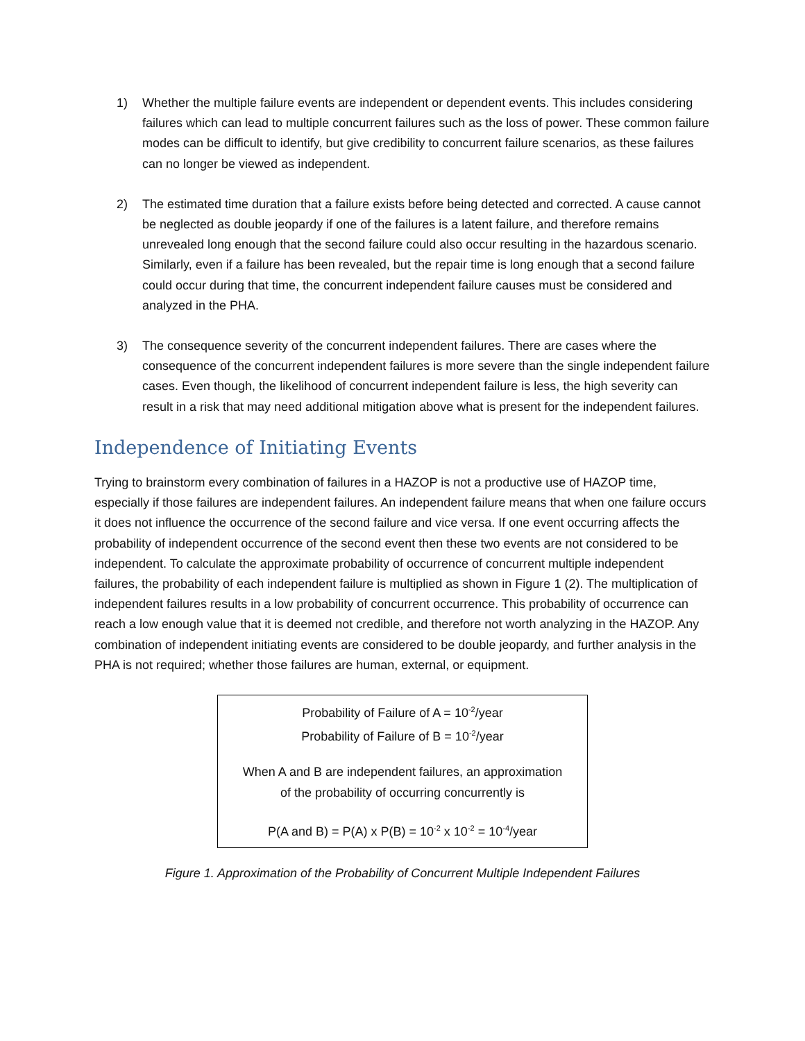1) Whether the multiple failure events are independent or dependent events. This includes considering failures which can lead to multiple concurrent failures such as the loss of power. These common failure modes can be difficult to identify, but give credibility to concurrent failure scenarios, as these failures can no longer be viewed as independent.
2) The estimated time duration that a failure exists before being detected and corrected. A cause cannot be neglected as double jeopardy if one of the failures is a latent failure, and therefore remains unrevealed long enough that the second failure could also occur resulting in the hazardous scenario. Similarly, even if a failure has been revealed, but the repair time is long enough that a second failure could occur during that time, the concurrent independent failure causes must be considered and analyzed in the PHA.
3) The consequence severity of the concurrent independent failures. There are cases where the consequence of the concurrent independent failures is more severe than the single independent failure cases. Even though, the likelihood of concurrent independent failure is less, the high severity can result in a risk that may need additional mitigation above what is present for the independent failures.
Independence of Initiating Events
Trying to brainstorm every combination of failures in a HAZOP is not a productive use of HAZOP time, especially if those failures are independent failures. An independent failure means that when one failure occurs it does not influence the occurrence of the second failure and vice versa. If one event occurring affects the probability of independent occurrence of the second event then these two events are not considered to be independent. To calculate the approximate probability of occurrence of concurrent multiple independent failures, the probability of each independent failure is multiplied as shown in Figure 1 (2). The multiplication of independent failures results in a low probability of concurrent occurrence. This probability of occurrence can reach a low enough value that it is deemed not credible, and therefore not worth analyzing in the HAZOP. Any combination of independent initiating events are considered to be double jeopardy, and further analysis in the PHA is not required; whether those failures are human, external, or equipment.
Probability of Failure of A = 10<sup>-2</sup>/year
Probability of Failure of B = 10<sup>-2</sup>/year
When A and B are independent failures, an approximation
of the probability of occurring concurrently is
P(A and B) = P(A) x P(B) = 10<sup>-2</sup> x 10<sup>-2</sup> = 10<sup>-4</sup>/year
Figure 1. Approximation of the Probability of Concurrent Multiple Independent Failures